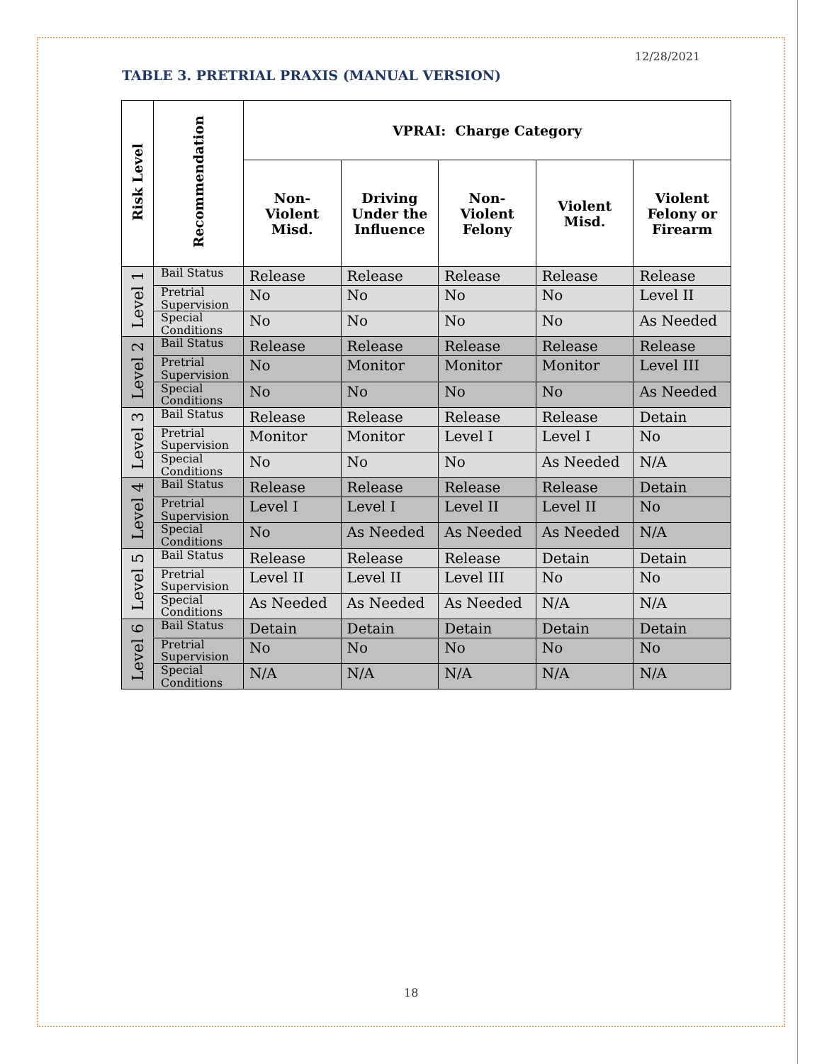12/28/2021
TABLE 3. PRETRIAL PRAXIS (MANUAL VERSION)
| Risk Level | Recommendation | VPRAI: Charge Category | | | | |
| --- | --- | --- | --- | --- | --- | --- |
| | | Non- Violent Misd. | Driving Under the Influence | Non- Violent Felony | Violent Misd. | Violent Felony or Firearm |
| Level 1 | Bail Status | Release | Release | Release | Release | Release |
| | Pretrial Supervision | No | No | No | No | Level II |
| | Special Conditions | No | No | No | No | As Needed |
| Level 2 | Bail Status | Release | Release | Release | Release | Release |
| | Pretrial Supervision | No | Monitor | Monitor | Monitor | Level III |
| | Special Conditions | No | No | No | No | As Needed |
| Level 3 | Bail Status | Release | Release | Release | Release | Detain |
| | Pretrial Supervision | Monitor | Monitor | Level I | Level I | No |
| | Special Conditions | No | No | No | As Needed | N/A |
| Level 4 | Bail Status | Release | Release | Release | Release | Detain |
| | Pretrial Supervision | Level I | Level I | Level II | Level II | No |
| | Special Conditions | No | As Needed | As Needed | As Needed | N/A |
| Level 5 | Bail Status | Release | Release | Release | Detain | Detain |
| | Pretrial Supervision | Level II | Level II | Level III | No | No |
| | Special Conditions | As Needed | As Needed | As Needed | N/A | N/A |
| Level 6 | Bail Status | Detain | Detain | Detain | Detain | Detain |
| | Pretrial Supervision | No | No | No | No | No |
| | Special Conditions | N/A | N/A | N/A | N/A | N/A |
18